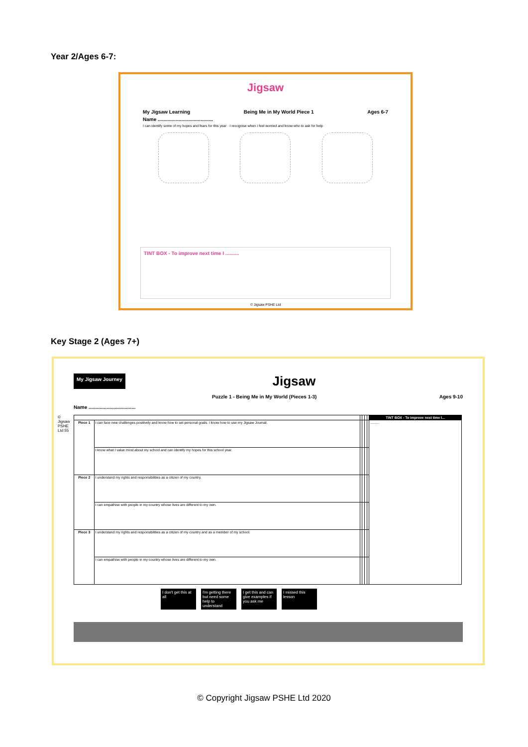Year 2/Ages 6-7:
Jigsaw
My Jigsaw Learning Being Me in My World Piece 1 Ages 6-7
Name ........................................
I can identify some of my hopes and fears for this year · I recognise when I feel worried and know who to ask for help
TINT BOX - To improve next time I ..........
© Jigsaw PSHE Ltd
Key Stage 2 (Ages 7+)
My Jigsaw Journey Jigsaw
Puzzle 1 - Being Me in My World (Pieces 1-3) Ages 9-10
Name ..................................
© Jigsaw PSHE Ltd 55
| | | | | | | TINT BOX - To improve next time I... |
| --- | --- | --- | --- | --- | --- | --- |
| Piece 1 | I can face new challenges positively and know how to set personal goals. I know how to use my Jigsaw Journal. | | | | | .......... |
| | I know what I value most about my school and can identify my hopes for this school year. | | | | | |
| Piece 2 | I understand my rights and responsibilities as a citizen of my country. | | | | | |
| | I can empathise with people in my country whose lives are different to my own. | | | | | |
| Piece 3 | I understand my rights and responsibilities as a citizen of my country and as a member of my school. | | | | | |
| | I can empathise with people in my country whose lives are different to my own. | | | | | |
I don't get this at all I'm getting there but need some help to understand I get this and can give examples if you ask me I missed this lesson
© Copyright Jigsaw PSHE Ltd 2020